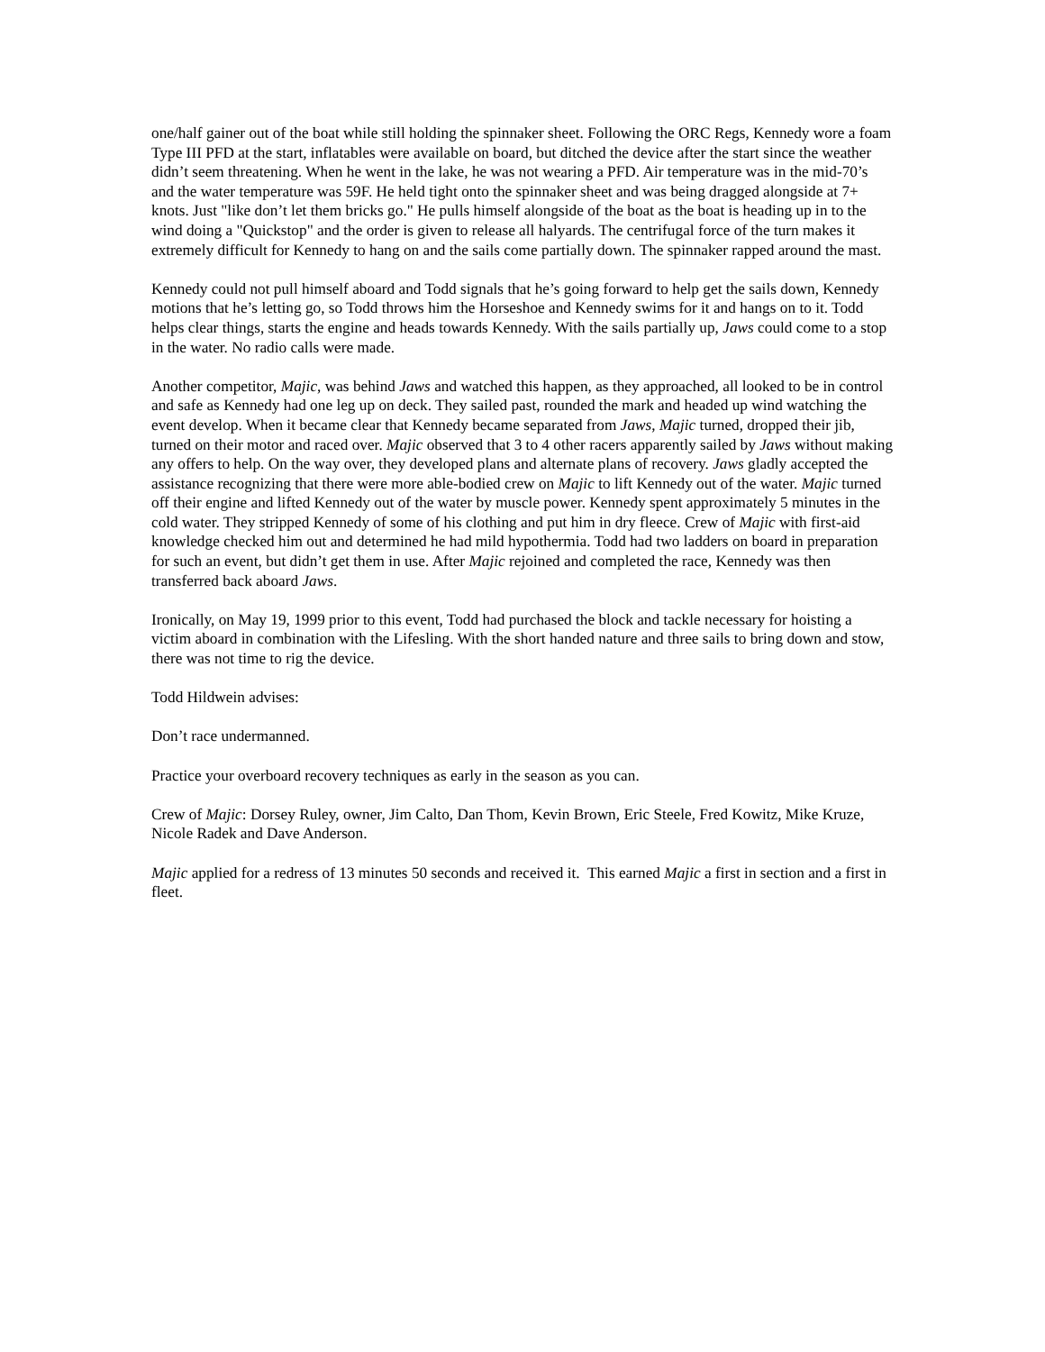one/half gainer out of the boat while still holding the spinnaker sheet. Following the ORC Regs, Kennedy wore a foam Type III PFD at the start, inflatables were available on board, but ditched the device after the start since the weather didn’t seem threatening. When he went in the lake, he was not wearing a PFD. Air temperature was in the mid-70’s and the water temperature was 59F. He held tight onto the spinnaker sheet and was being dragged alongside at 7+ knots. Just "like don’t let them bricks go." He pulls himself alongside of the boat as the boat is heading up in to the wind doing a "Quickstop" and the order is given to release all halyards. The centrifugal force of the turn makes it extremely difficult for Kennedy to hang on and the sails come partially down. The spinnaker rapped around the mast.
Kennedy could not pull himself aboard and Todd signals that he’s going forward to help get the sails down, Kennedy motions that he’s letting go, so Todd throws him the Horseshoe and Kennedy swims for it and hangs on to it. Todd helps clear things, starts the engine and heads towards Kennedy. With the sails partially up, Jaws could come to a stop in the water. No radio calls were made.
Another competitor, Majic, was behind Jaws and watched this happen, as they approached, all looked to be in control and safe as Kennedy had one leg up on deck. They sailed past, rounded the mark and headed up wind watching the event develop. When it became clear that Kennedy became separated from Jaws, Majic turned, dropped their jib, turned on their motor and raced over. Majic observed that 3 to 4 other racers apparently sailed by Jaws without making any offers to help. On the way over, they developed plans and alternate plans of recovery. Jaws gladly accepted the assistance recognizing that there were more able-bodied crew on Majic to lift Kennedy out of the water. Majic turned off their engine and lifted Kennedy out of the water by muscle power. Kennedy spent approximately 5 minutes in the cold water. They stripped Kennedy of some of his clothing and put him in dry fleece. Crew of Majic with first-aid knowledge checked him out and determined he had mild hypothermia. Todd had two ladders on board in preparation for such an event, but didn’t get them in use. After Majic rejoined and completed the race, Kennedy was then transferred back aboard Jaws.
Ironically, on May 19, 1999 prior to this event, Todd had purchased the block and tackle necessary for hoisting a victim aboard in combination with the Lifesling. With the short handed nature and three sails to bring down and stow, there was not time to rig the device.
Todd Hildwein advises:
Don’t race undermanned.
Practice your overboard recovery techniques as early in the season as you can.
Crew of Majic: Dorsey Ruley, owner, Jim Calto, Dan Thom, Kevin Brown, Eric Steele, Fred Kowitz, Mike Kruze, Nicole Radek and Dave Anderson.
Majic applied for a redress of 13 minutes 50 seconds and received it. This earned Majic a first in section and a first in fleet.